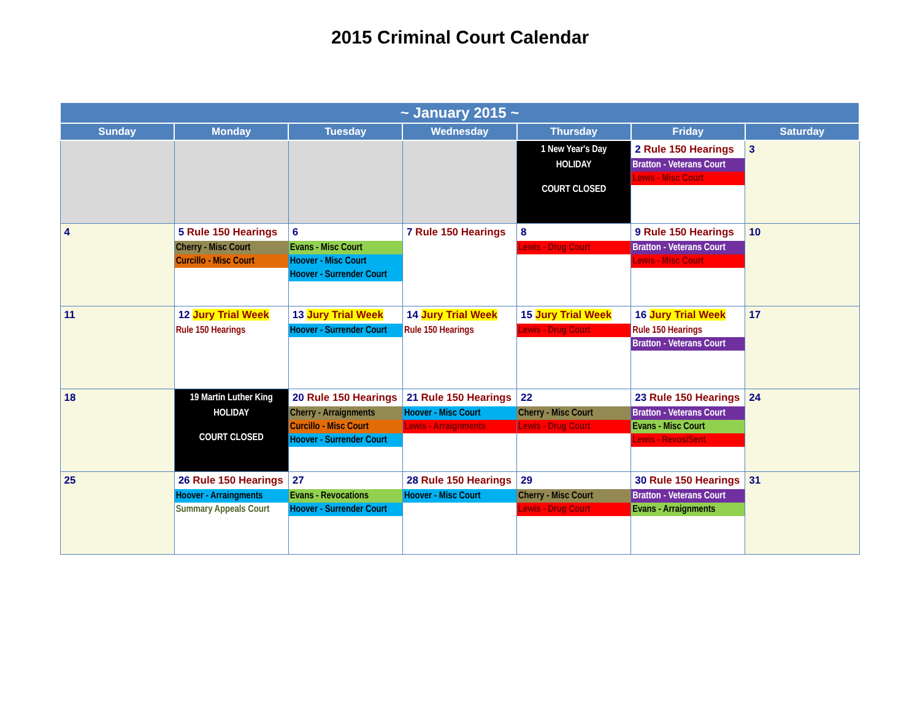2015 Criminal Court Calendar
| ~ January 2015 ~ | | | | | | |
| --- | --- | --- | --- | --- | --- | --- |
| Sunday | Monday | Tuesday | Wednesday | Thursday | Friday | Saturday |
| | | | | 1 New Year's Day HOLIDAY COURT CLOSED | 2 Rule 150 Hearings Bratton - Veterans Court Lewis - Misc Court | 3 |
| 4 | 5 Rule 150 Hearings Cherry - Misc Court Curcillo - Misc Court | 6 Evans - Misc Court Hoover - Misc Court Hoover - Surrender Court | 7 Rule 150 Hearings | 8 Lewis - Drug Court | 9 Rule 150 Hearings Bratton - Veterans Court Lewis - Misc Court | 10 |
| 11 | 12 Jury Trial Week Rule 150 Hearings | 13 Jury Trial Week Hoover - Surrender Court | 14 Jury Trial Week Rule 150 Hearings | 15 Jury Trial Week Lewis - Drug Court | 16 Jury Trial Week Rule 150 Hearings Bratton - Veterans Court | 17 |
| 18 | 19 Martin Luther King HOLIDAY COURT CLOSED | 20 Rule 150 Hearings Cherry - Arraignments Curcillo - Misc Court Hoover - Surrender Court | 21 Rule 150 Hearings Hoover - Misc Court Lewis - Arraignments | 22 Cherry - Misc Court Lewis - Drug Court | 23 Rule 150 Hearings Bratton - Veterans Court Evans - Misc Court Lewis - Revos/Sent | 24 |
| 25 | 26 Rule 150 Hearings Hoover - Arraingments Summary Appeals Court | 27 Evans - Revocations Hoover - Surrender Court | 28 Rule 150 Hearings Hoover - Misc Court | 29 Cherry - Misc Court Lewis - Drug Court | 30 Rule 150 Hearings Bratton - Veterans Court Evans - Arraignments | 31 |